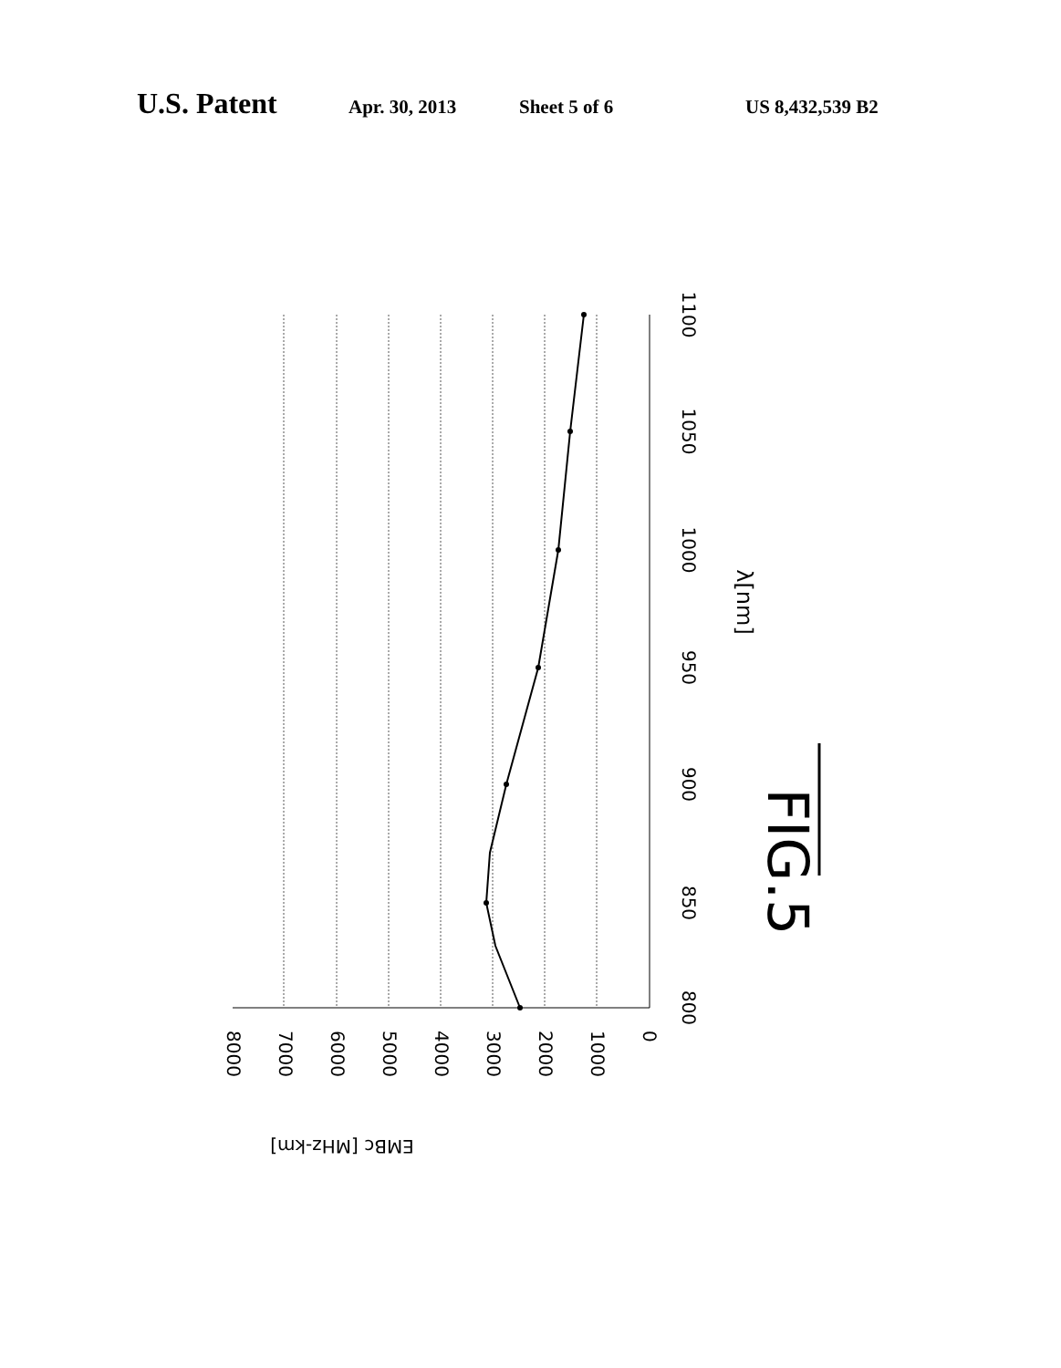U.S. Patent
Apr. 30, 2013 Sheet 5 of 6 US 8,432,539 B2
800
850
900
950
1000
1050
1100
λ[nm]
0
1000
2000
3000
4000
5000
6000
7000
8000
EMBc [MHz-km]
FIG.5